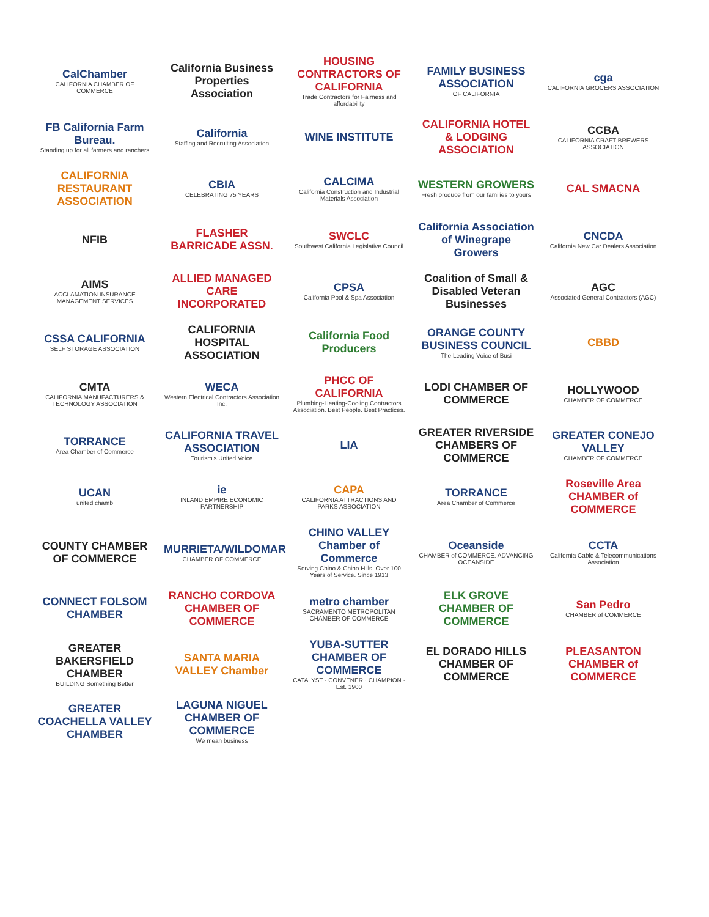CalChamber
CALIFORNIA CHAMBER OF COMMERCE
California Business Properties Association
HOUSING CONTRACTORS OF CALIFORNIA
Trade Contractors for Fairness and affordability
FAMILY BUSINESS ASSOCIATION
OF CALIFORNIA
cga
CALIFORNIA GROCERS ASSOCIATION
FB California Farm Bureau.
Standing up for all farmers and ranchers
California
Staffing and Recruiting Association
WINE INSTITUTE
CALIFORNIA HOTEL & LODGING ASSOCIATION
CCBA
CALIFORNIA CRAFT BREWERS ASSOCIATION
CALIFORNIA RESTAURANT ASSOCIATION
CBIA
CELEBRATING 75 YEARS
CALCIMA
California Construction and Industrial Materials Association
WESTERN GROWERS
Fresh produce from our families to yours
CAL SMACNA
NFIB
FLASHER BARRICADE ASSN.
SWCLC
Southwest California Legislative Council
California Association of Winegrape Growers
CNCDA
California New Car Dealers Association
AIMS
ACCLAMATION INSURANCE MANAGEMENT SERVICES
ALLIED MANAGED CARE INCORPORATED
CPSA
California Pool & Spa Association
Coalition of Small & Disabled Veteran Businesses
AGC
Associated General Contractors (AGC)
CSSA CALIFORNIA
SELF STORAGE ASSOCIATION
CALIFORNIA HOSPITAL ASSOCIATION
California Food Producers
ORANGE COUNTY BUSINESS COUNCIL
The Leading Voice of Busi
CBBD
CMTA
CALIFORNIA MANUFACTURERS & TECHNOLOGY ASSOCIATION
WECA
Western Electrical Contractors Association Inc.
PHCC OF CALIFORNIA
Plumbing-Heating-Cooling Contractors Association. Best People. Best Practices.
LODI CHAMBER OF COMMERCE
HOLLYWOOD
CHAMBER OF COMMERCE
TORRANCE
Area Chamber of Commerce
CALIFORNIA TRAVEL ASSOCIATION
Tourism's United Voice
LIA
GREATER RIVERSIDE CHAMBERS OF COMMERCE
GREATER CONEJO VALLEY
CHAMBER OF COMMERCE
UCAN
united chamb
ie
INLAND EMPIRE ECONOMIC PARTNERSHIP
CAPA
CALIFORNIA ATTRACTIONS AND PARKS ASSOCIATION
TORRANCE
Area Chamber of Commerce
Roseville Area CHAMBER of COMMERCE
COUNTY CHAMBER OF COMMERCE
MURRIETA/WILDOMAR
CHAMBER OF COMMERCE
CHINO VALLEY Chamber of Commerce
Serving Chino & Chino Hills. Over 100 Years of Service. Since 1913
Oceanside
CHAMBER of COMMERCE. ADVANCING OCEANSIDE
CCTA
California Cable & Telecommunications Association
CONNECT FOLSOM CHAMBER
RANCHO CORDOVA CHAMBER OF COMMERCE
metro chamber
SACRAMENTO METROPOLITAN CHAMBER OF COMMERCE
ELK GROVE CHAMBER OF COMMERCE
San Pedro
CHAMBER of COMMERCE
GREATER BAKERSFIELD CHAMBER
BUILDING Something Better
SANTA MARIA VALLEY Chamber
YUBA-SUTTER CHAMBER OF COMMERCE
CATALYST · CONVENER · CHAMPION · Est. 1900
EL DORADO HILLS CHAMBER OF COMMERCE
PLEASANTON CHAMBER of COMMERCE
GREATER COACHELLA VALLEY CHAMBER
LAGUNA NIGUEL CHAMBER OF COMMERCE
We mean business